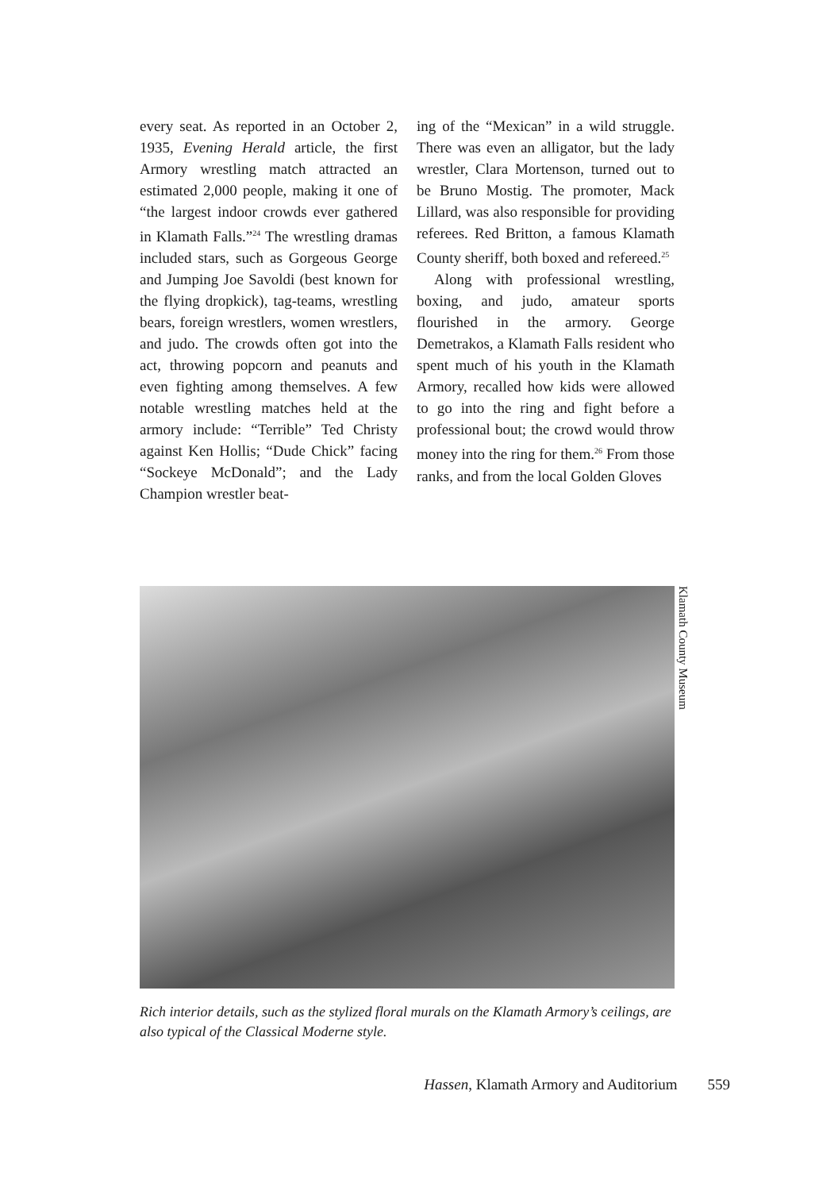every seat. As reported in an October 2, 1935, Evening Herald article, the first Armory wrestling match attracted an estimated 2,000 people, making it one of “the largest indoor crowds ever gathered in Klamath Falls.”<sup>24</sup> The wrestling dramas included stars, such as Gorgeous George and Jumping Joe Savoldi (best known for the flying dropkick), tag-teams, wrestling bears, foreign wrestlers, women wrestlers, and judo. The crowds often got into the act, throwing popcorn and peanuts and even fighting among themselves. A few notable wrestling matches held at the armory include: “Terrible” Ted Christy against Ken Hollis; “Dude Chick” facing “Sockeye McDonald”; and the Lady Champion wrestler beat-
ing of the “Mexican” in a wild struggle. There was even an alligator, but the lady wrestler, Clara Mortenson, turned out to be Bruno Mostig. The promoter, Mack Lillard, was also responsible for providing referees. Red Britton, a famous Klamath County sheriff, both boxed and refereed.<sup>25</sup>
Along with professional wrestling, boxing, and judo, amateur sports flourished in the armory. George Demetrakos, a Klamath Falls resident who spent much of his youth in the Klamath Armory, recalled how kids were allowed to go into the ring and fight before a professional bout; the crowd would throw money into the ring for them.<sup>26</sup> From those ranks, and from the local Golden Gloves
Klamath County Museum
Rich interior details, such as the stylized floral murals on the Klamath Armory’s ceilings, are also typical of the Classical Moderne style.
Hassen, Klamath Armory and Auditorium 559